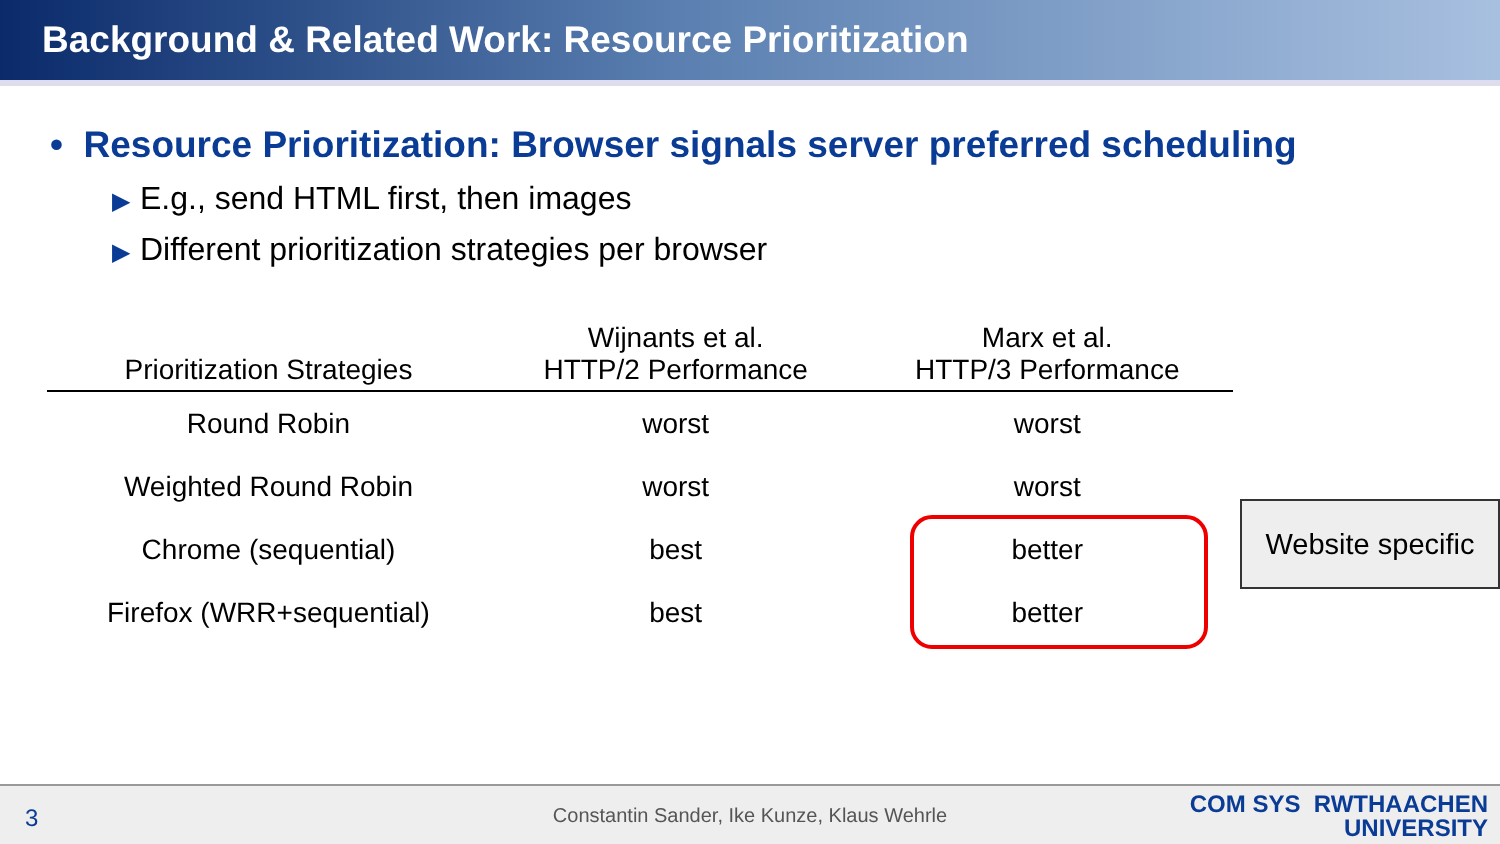Background & Related Work: Resource Prioritization
• Resource Prioritization: Browser signals server preferred scheduling
▶ E.g., send HTML first, then images
▶ Different prioritization strategies per browser
| Prioritization Strategies | Wijnants et al. HTTP/2 Performance | Marx et al. HTTP/3 Performance |
| --- | --- | --- |
| Round Robin | worst | worst |
| Weighted Round Robin | worst | worst |
| Chrome (sequential) | best | better |
| Firefox (WRR+sequential) | best | better |
Website specific
3
Constantin Sander, Ike Kunze, Klaus Wehrle
COM SYS RWTHAACHEN
UNIVERSITY